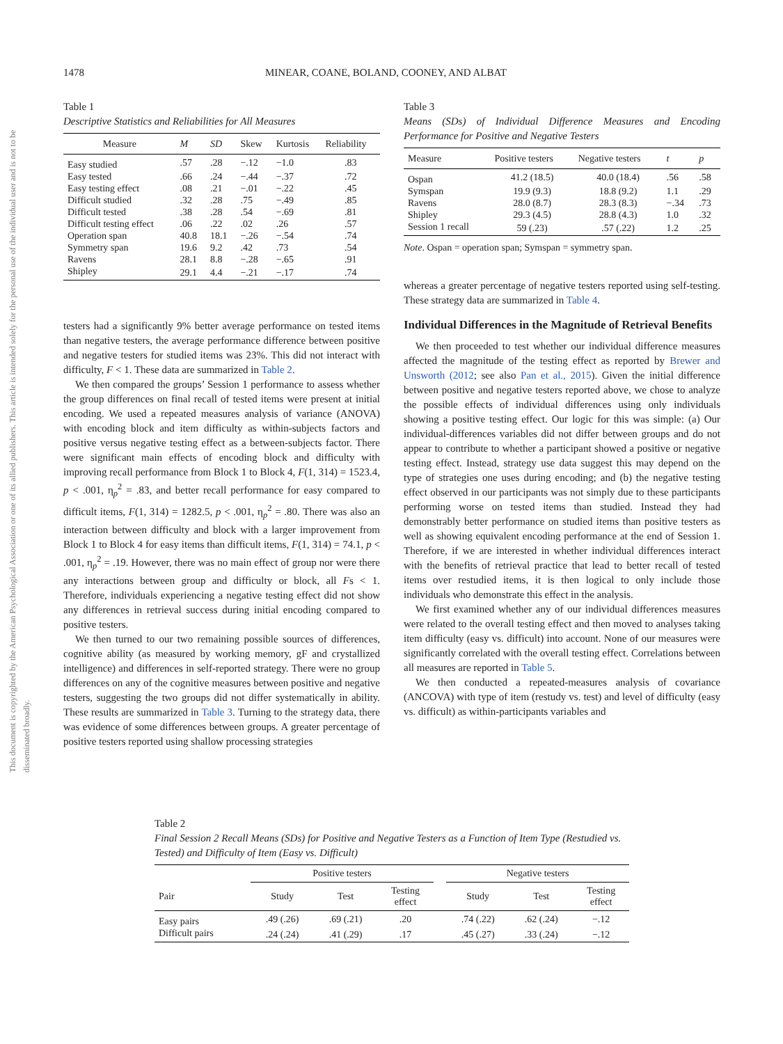1478 MINEAR, COANE, BOLAND, COONEY, AND ALBAT
This document is copyrighted by the American Psychological Association or one of its allied publishers. This article is intended solely for the personal use of the individual user and is not to be disseminated broadly.
Table 1
Descriptive Statistics and Reliabilities for All Measures
| Measure | M | SD | Skew | Kurtosis | Reliability |
| --- | --- | --- | --- | --- | --- |
| Easy studied | .57 | .28 | −.12 | −1.0 | .83 |
| Easy tested | .66 | .24 | −.44 | −.37 | .72 |
| Easy testing effect | .08 | .21 | −.01 | −.22 | .45 |
| Difficult studied | .32 | .28 | .75 | −.49 | .85 |
| Difficult tested | .38 | .28 | .54 | −.69 | .81 |
| Difficult testing effect | .06 | .22 | .02 | .26 | .57 |
| Operation span | 40.8 | 18.1 | −.26 | −.54 | .74 |
| Symmetry span | 19.6 | 9.2 | .42 | .73 | .54 |
| Ravens | 28.1 | 8.8 | −.28 | −.65 | .91 |
| Shipley | 29.1 | 4.4 | −.21 | −.17 | .74 |
testers had a significantly 9% better average performance on tested items than negative testers, the average performance difference between positive and negative testers for studied items was 23%. This did not interact with difficulty, F < 1. These data are summarized in Table 2.
We then compared the groups’ Session 1 performance to assess whether the group differences on final recall of tested items were present at initial encoding. We used a repeated measures analysis of variance (ANOVA) with encoding block and item difficulty as within-subjects factors and positive versus negative testing effect as a between-subjects factor. There were significant main effects of encoding block and difficulty with improving recall performance from Block 1 to Block 4, F(1, 314) = 1523.4, p < .001, η<sub>p</sub><sup>2</sup> = .83, and better recall performance for easy compared to difficult items, F(1, 314) = 1282.5, p < .001, η<sub>p</sub><sup>2</sup> = .80. There was also an interaction between difficulty and block with a larger improvement from Block 1 to Block 4 for easy items than difficult items, F(1, 314) = 74.1, p < .001, η<sub>p</sub><sup>2</sup> = .19. However, there was no main effect of group nor were there any interactions between group and difficulty or block, all Fs < 1. Therefore, individuals experiencing a negative testing effect did not show any differences in retrieval success during initial encoding compared to positive testers.
We then turned to our two remaining possible sources of differences, cognitive ability (as measured by working memory, gF and crystallized intelligence) and differences in self-reported strategy. There were no group differences on any of the cognitive measures between positive and negative testers, suggesting the two groups did not differ systematically in ability. These results are summarized in Table 3. Turning to the strategy data, there was evidence of some differences between groups. A greater percentage of positive testers reported using shallow processing strategies
Table 3
Means (SDs) of Individual Difference Measures and Encoding Performance for Positive and Negative Testers
| Measure | Positive testers | Negative testers | t | p |
| --- | --- | --- | --- | --- |
| Ospan | 41.2 (18.5) | 40.0 (18.4) | .56 | .58 |
| Symspan | 19.9 (9.3) | 18.8 (9.2) | 1.1 | .29 |
| Ravens | 28.0 (8.7) | 28.3 (8.3) | −.34 | .73 |
| Shipley | 29.3 (4.5) | 28.8 (4.3) | 1.0 | .32 |
| Session 1 recall | 59 (.23) | .57 (.22) | 1.2 | .25 |
Note. Ospan = operation span; Symspan = symmetry span.
whereas a greater percentage of negative testers reported using self-testing. These strategy data are summarized in Table 4.
Individual Differences in the Magnitude of Retrieval Benefits
We then proceeded to test whether our individual difference measures affected the magnitude of the testing effect as reported by Brewer and Unsworth (2012; see also Pan et al., 2015). Given the initial difference between positive and negative testers reported above, we chose to analyze the possible effects of individual differences using only individuals showing a positive testing effect. Our logic for this was simple: (a) Our individual-differences variables did not differ between groups and do not appear to contribute to whether a participant showed a positive or negative testing effect. Instead, strategy use data suggest this may depend on the type of strategies one uses during encoding; and (b) the negative testing effect observed in our participants was not simply due to these participants performing worse on tested items than studied. Instead they had demonstrably better performance on studied items than positive testers as well as showing equivalent encoding performance at the end of Session 1. Therefore, if we are interested in whether individual differences interact with the benefits of retrieval practice that lead to better recall of tested items over restudied items, it is then logical to only include those individuals who demonstrate this effect in the analysis.
We first examined whether any of our individual differences measures were related to the overall testing effect and then moved to analyses taking item difficulty (easy vs. difficult) into account. None of our measures were significantly correlated with the overall testing effect. Correlations between all measures are reported in Table 5.
We then conducted a repeated-measures analysis of covariance (ANCOVA) with type of item (restudy vs. test) and level of difficulty (easy vs. difficult) as within-participants variables and
Table 2
Final Session 2 Recall Means (SDs) for Positive and Negative Testers as a Function of Item Type (Restudied vs. Tested) and Difficulty of Item (Easy vs. Difficult)
| | Positive testers | | | | Negative testers | | |
| --- | --- | --- | --- | --- | --- | --- | --- |
| Pair | Study | Test | Testing effect | | Study | Test | Testing effect |
| Easy pairs | .49 (.26) | .69 (.21) | .20 | | .74 (.22) | .62 (.24) | −.12 |
| Difficult pairs | .24 (.24) | .41 (.29) | .17 | | .45 (.27) | .33 (.24) | −.12 |